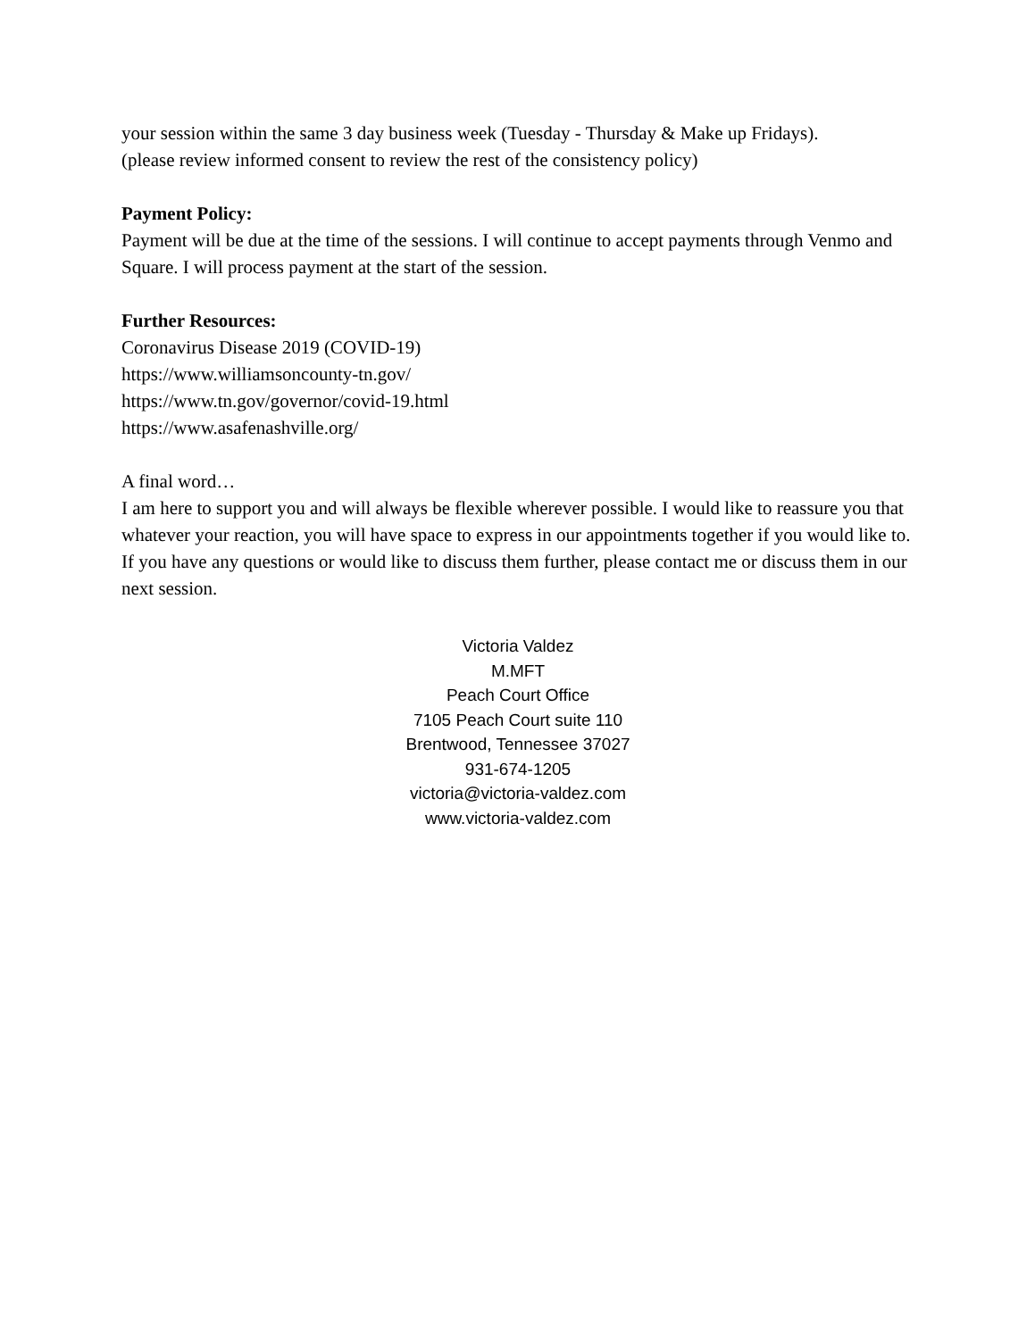your session within the same 3 day business week (Tuesday - Thursday & Make up Fridays).
(please review informed consent to review the rest of the consistency policy)
Payment Policy:
Payment will be due at the time of the sessions. I will continue to accept payments through Venmo and Square. I will process payment at the start of the session.
Further Resources:
Coronavirus Disease 2019 (COVID-19)
https://www.williamsoncounty-tn.gov/
https://www.tn.gov/governor/covid-19.html
https://www.asafenashville.org/
A final word…
I am here to support you and will always be flexible wherever possible. I would like to reassure you that whatever your reaction, you will have space to express in our appointments together if you would like to. If you have any questions or would like to discuss them further, please contact me or discuss them in our next session.
Victoria Valdez
M.MFT
Peach Court Office
7105 Peach Court suite 110
Brentwood, Tennessee 37027
931-674-1205
victoria@victoria-valdez.com
www.victoria-valdez.com